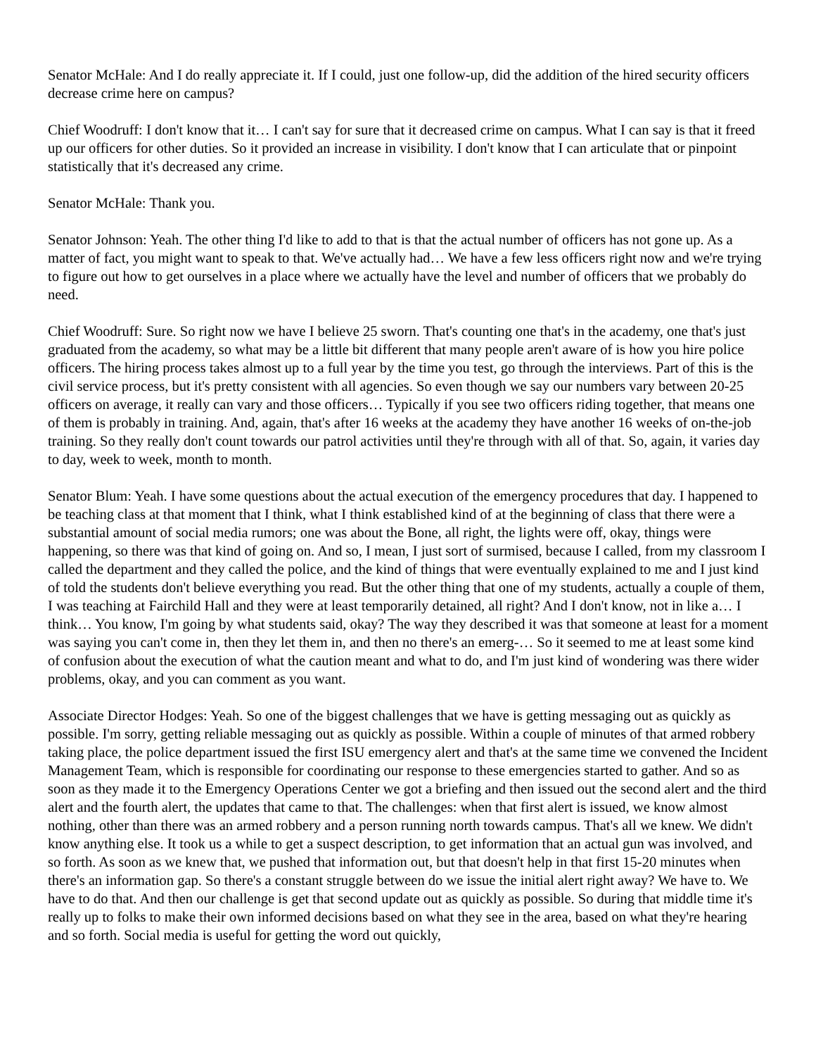Senator McHale: And I do really appreciate it. If I could, just one follow-up, did the addition of the hired security officers decrease crime here on campus?
Chief Woodruff: I don't know that it… I can't say for sure that it decreased crime on campus. What I can say is that it freed up our officers for other duties. So it provided an increase in visibility. I don't know that I can articulate that or pinpoint statistically that it's decreased any crime.
Senator McHale: Thank you.
Senator Johnson: Yeah. The other thing I'd like to add to that is that the actual number of officers has not gone up. As a matter of fact, you might want to speak to that. We've actually had… We have a few less officers right now and we're trying to figure out how to get ourselves in a place where we actually have the level and number of officers that we probably do need.
Chief Woodruff: Sure. So right now we have I believe 25 sworn. That's counting one that's in the academy, one that's just graduated from the academy, so what may be a little bit different that many people aren't aware of is how you hire police officers. The hiring process takes almost up to a full year by the time you test, go through the interviews. Part of this is the civil service process, but it's pretty consistent with all agencies. So even though we say our numbers vary between 20-25 officers on average, it really can vary and those officers… Typically if you see two officers riding together, that means one of them is probably in training. And, again, that's after 16 weeks at the academy they have another 16 weeks of on-the-job training. So they really don't count towards our patrol activities until they're through with all of that. So, again, it varies day to day, week to week, month to month.
Senator Blum: Yeah. I have some questions about the actual execution of the emergency procedures that day. I happened to be teaching class at that moment that I think, what I think established kind of at the beginning of class that there were a substantial amount of social media rumors; one was about the Bone, all right, the lights were off, okay, things were happening, so there was that kind of going on. And so, I mean, I just sort of surmised, because I called, from my classroom I called the department and they called the police, and the kind of things that were eventually explained to me and I just kind of told the students don't believe everything you read. But the other thing that one of my students, actually a couple of them, I was teaching at Fairchild Hall and they were at least temporarily detained, all right? And I don't know, not in like a… I think… You know, I'm going by what students said, okay? The way they described it was that someone at least for a moment was saying you can't come in, then they let them in, and then no there's an emerg-… So it seemed to me at least some kind of confusion about the execution of what the caution meant and what to do, and I'm just kind of wondering was there wider problems, okay, and you can comment as you want.
Associate Director Hodges: Yeah. So one of the biggest challenges that we have is getting messaging out as quickly as possible. I'm sorry, getting reliable messaging out as quickly as possible. Within a couple of minutes of that armed robbery taking place, the police department issued the first ISU emergency alert and that's at the same time we convened the Incident Management Team, which is responsible for coordinating our response to these emergencies started to gather. And so as soon as they made it to the Emergency Operations Center we got a briefing and then issued out the second alert and the third alert and the fourth alert, the updates that came to that. The challenges: when that first alert is issued, we know almost nothing, other than there was an armed robbery and a person running north towards campus. That's all we knew. We didn't know anything else. It took us a while to get a suspect description, to get information that an actual gun was involved, and so forth. As soon as we knew that, we pushed that information out, but that doesn't help in that first 15-20 minutes when there's an information gap. So there's a constant struggle between do we issue the initial alert right away? We have to. We have to do that. And then our challenge is get that second update out as quickly as possible. So during that middle time it's really up to folks to make their own informed decisions based on what they see in the area, based on what they're hearing and so forth. Social media is useful for getting the word out quickly,